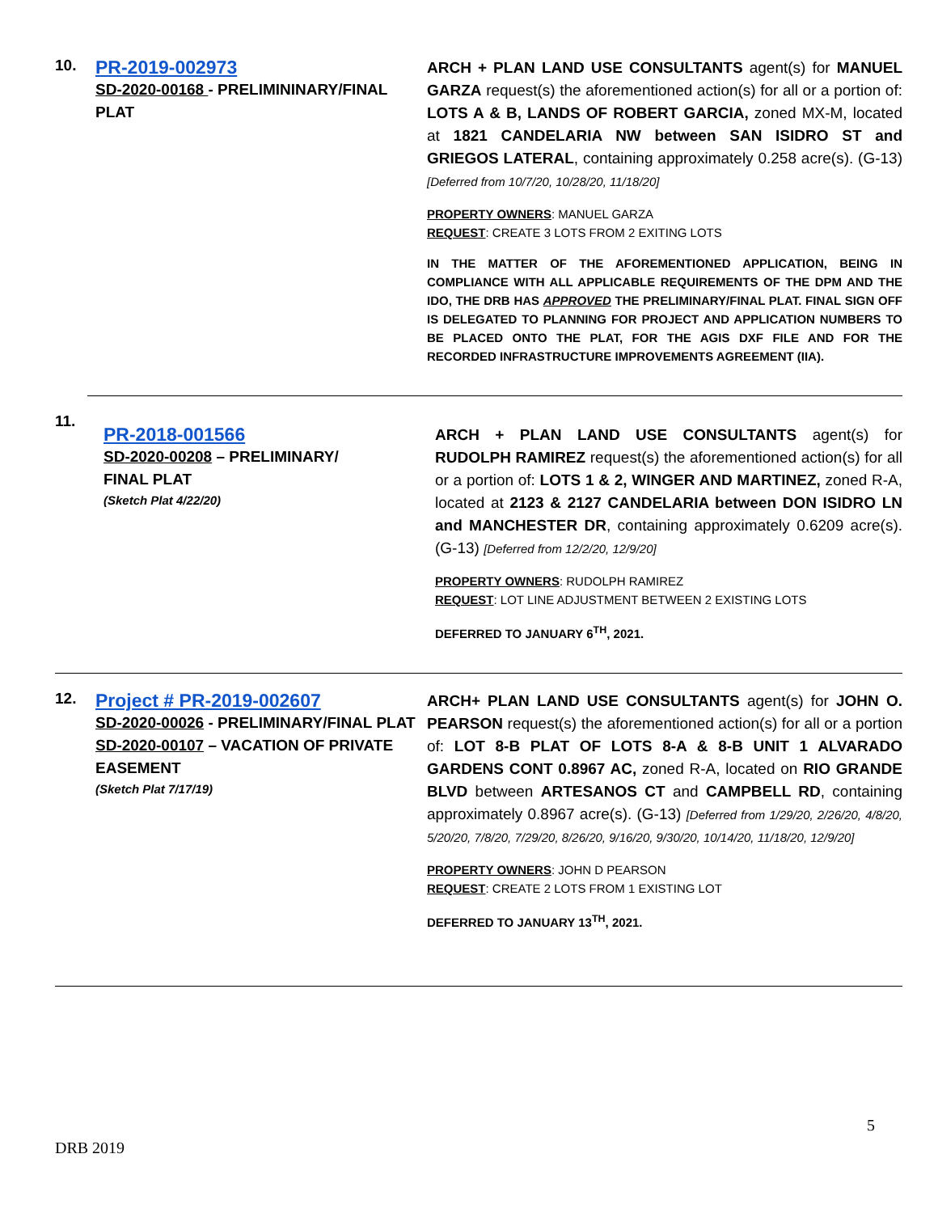10.
PR-2019-002973
SD-2020-00168 - PRELIMININARY/FINAL PLAT
ARCH + PLAN LAND USE CONSULTANTS agent(s) for MANUEL GARZA request(s) the aforementioned action(s) for all or a portion of: LOTS A & B, LANDS OF ROBERT GARCIA, zoned MX-M, located at 1821 CANDELARIA NW between SAN ISIDRO ST and GRIEGOS LATERAL, containing approximately 0.258 acre(s). (G-13)[Deferred from 10/7/20, 10/28/20, 11/18/20]
PROPERTY OWNERS: MANUEL GARZA
REQUEST: CREATE 3 LOTS FROM 2 EXITING LOTS
IN THE MATTER OF THE AFOREMENTIONED APPLICATION, BEING IN COMPLIANCE WITH ALL APPLICABLE REQUIREMENTS OF THE DPM AND THE IDO, THE DRB HAS APPROVED THE PRELIMINARY/FINAL PLAT. FINAL SIGN OFF IS DELEGATED TO PLANNING FOR PROJECT AND APPLICATION NUMBERS TO BE PLACED ONTO THE PLAT, FOR THE AGIS DXF FILE AND FOR THE RECORDED INFRASTRUCTURE IMPROVEMENTS AGREEMENT (IIA).
11.
PR-2018-001566
SD-2020-00208 – PRELIMINARY/
FINAL PLAT
(Sketch Plat 4/22/20)
ARCH + PLAN LAND USE CONSULTANTS agent(s) for RUDOLPH RAMIREZ request(s) the aforementioned action(s) for all or a portion of: LOTS 1 & 2, WINGER AND MARTINEZ, zoned R-A, located at 2123 & 2127 CANDELARIA between DON ISIDRO LN and MANCHESTER DR, containing approximately 0.6209 acre(s). (G-13) [Deferred from 12/2/20, 12/9/20]
PROPERTY OWNERS: RUDOLPH RAMIREZ
REQUEST: LOT LINE ADJUSTMENT BETWEEN 2 EXISTING LOTS
DEFERRED TO JANUARY 6<sup>TH</sup>, 2021.
12.
Project # PR-2019-002607
SD-2020-00026 - PRELIMINARY/FINAL PLAT
SD-2020-00107 – VACATION OF PRIVATE EASEMENT
(Sketch Plat 7/17/19)
ARCH+ PLAN LAND USE CONSULTANTS agent(s) for JOHN O. PEARSON request(s) the aforementioned action(s) for all or a portion of: LOT 8-B PLAT OF LOTS 8-A & 8-B UNIT 1 ALVARADO GARDENS CONT 0.8967 AC, zoned R-A, located on RIO GRANDE BLVD between ARTESANOS CT and CAMPBELL RD, containing approximately 0.8967 acre(s). (G-13) [Deferred from 1/29/20, 2/26/20, 4/8/20, 5/20/20, 7/8/20, 7/29/20, 8/26/20, 9/16/20, 9/30/20, 10/14/20, 11/18/20, 12/9/20]
PROPERTY OWNERS: JOHN D PEARSON
REQUEST: CREATE 2 LOTS FROM 1 EXISTING LOT
DEFERRED TO JANUARY 13<sup>TH</sup>, 2021.
5
DRB 2019